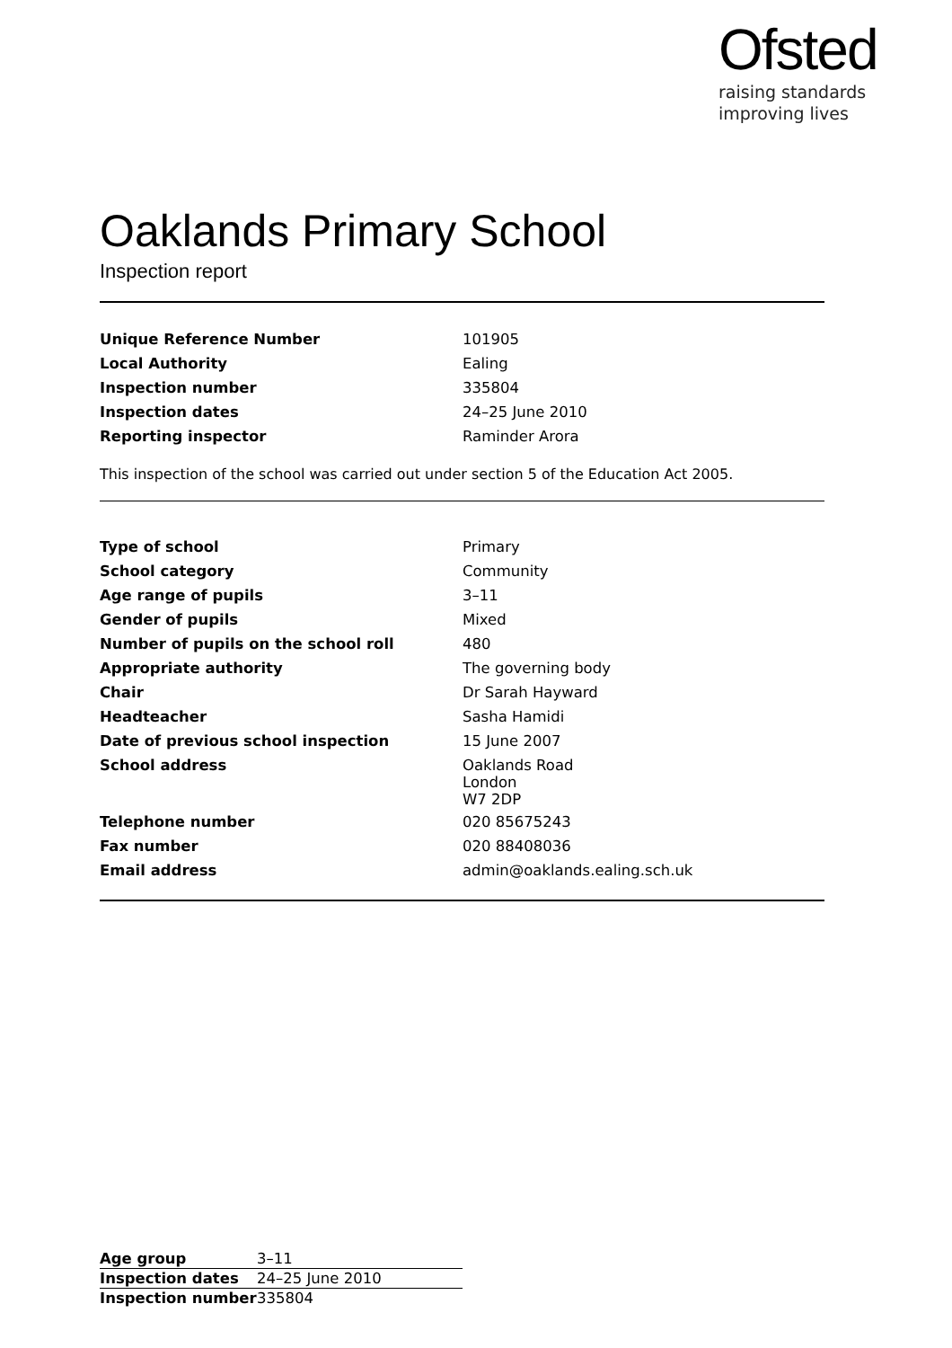Ofsted
raising standards
improving lives
Oaklands Primary School
Inspection report
| Unique Reference Number | 101905 |
| Local Authority | Ealing |
| Inspection number | 335804 |
| Inspection dates | 24–25 June 2010 |
| Reporting inspector | Raminder Arora |
This inspection of the school was carried out under section 5 of the Education Act 2005.
| Type of school | Primary |
| School category | Community |
| Age range of pupils | 3–11 |
| Gender of pupils | Mixed |
| Number of pupils on the school roll | 480 |
| Appropriate authority | The governing body |
| Chair | Dr Sarah Hayward |
| Headteacher | Sasha Hamidi |
| Date of previous school inspection | 15 June 2007 |
| School address | Oaklands Road London W7 2DP |
| Telephone number | 020 85675243 |
| Fax number | 020 88408036 |
| Email address | admin@oaklands.ealing.sch.uk |
| Age group | 3–11 |
| Inspection dates | 24–25 June 2010 |
| Inspection number | 335804 |